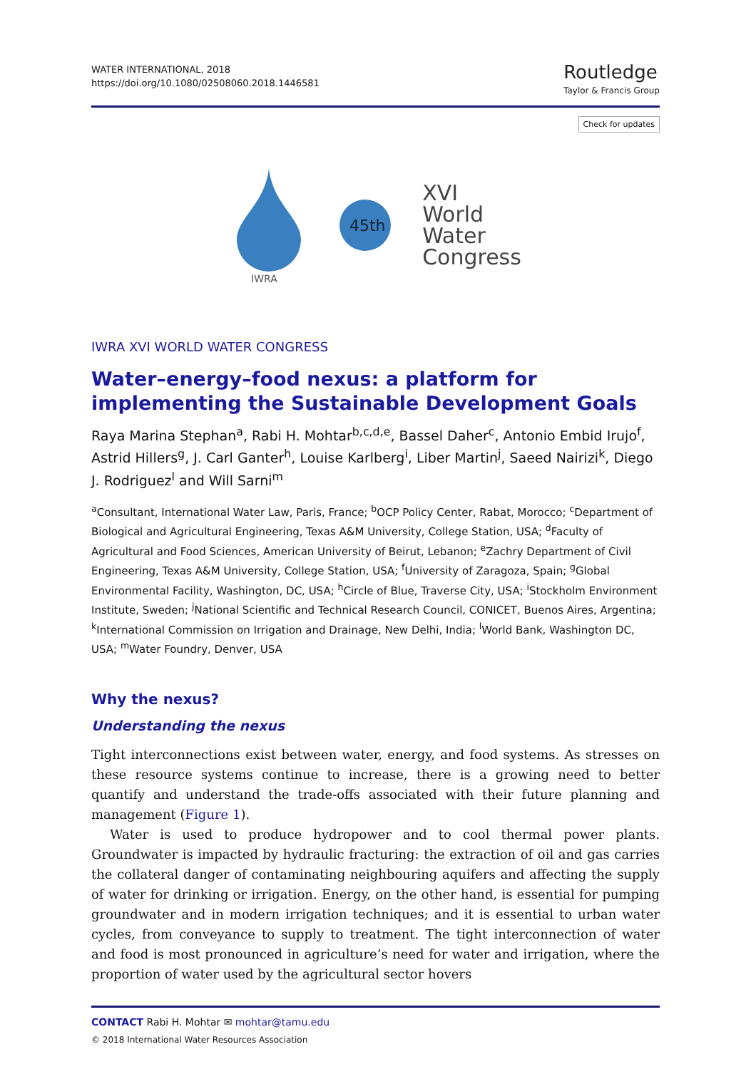WATER INTERNATIONAL, 2018
https://doi.org/10.1080/02508060.2018.1446581
Routledge
Taylor & Francis Group
Check for updates
IWRA
45th
XVI
World
Water
Congress
IWRA XVI WORLD WATER CONGRESS
Water–energy–food nexus: a platform for implementing the Sustainable Development Goals
Raya Marina Stephan<sup>a</sup>, Rabi H. Mohtar<sup>b,c,d,e</sup>, Bassel Daher<sup>c</sup>, Antonio Embid Irujo<sup>f</sup>, Astrid Hillers<sup>g</sup>, J. Carl Ganter<sup>h</sup>, Louise Karlberg<sup>i</sup>, Liber Martin<sup>j</sup>, Saeed Nairizi<sup>k</sup>, Diego J. Rodriguez<sup>l</sup> and Will Sarni<sup>m</sup>
<sup>a</sup> Consultant, International Water Law, Paris, France; <sup>b</sup>OCP Policy Center, Rabat, Morocco; <sup>c</sup>Department of Biological and Agricultural Engineering, Texas A&M University, College Station, USA; <sup>d</sup>Faculty of Agricultural and Food Sciences, American University of Beirut, Lebanon; <sup>e</sup>Zachry Department of Civil Engineering, Texas A&M University, College Station, USA; <sup>f</sup>University of Zaragoza, Spain; <sup>g</sup>Global Environmental Facility, Washington, DC, USA; <sup>h</sup>Circle of Blue, Traverse City, USA; <sup>i</sup>Stockholm Environment Institute, Sweden; <sup>j</sup>National Scientific and Technical Research Council, CONICET, Buenos Aires, Argentina; <sup>k</sup>International Commission on Irrigation and Drainage, New Delhi, India; <sup>l</sup>World Bank, Washington DC, USA; <sup>m</sup>Water Foundry, Denver, USA
Why the nexus?
Understanding the nexus
Tight interconnections exist between water, energy, and food systems. As stresses on these resource systems continue to increase, there is a growing need to better quantify and understand the trade-offs associated with their future planning and management (Figure 1).
Water is used to produce hydropower and to cool thermal power plants. Groundwater is impacted by hydraulic fracturing: the extraction of oil and gas carries the collateral danger of contaminating neighbouring aquifers and affecting the supply of water for drinking or irrigation. Energy, on the other hand, is essential for pumping groundwater and in modern irrigation techniques; and it is essential to urban water cycles, from conveyance to supply to treatment. The tight interconnection of water and food is most pronounced in agriculture’s need for water and irrigation, where the proportion of water used by the agricultural sector hovers
CONTACT Rabi H. Mohtar ✉ mohtar@tamu.edu
© 2018 International Water Resources Association